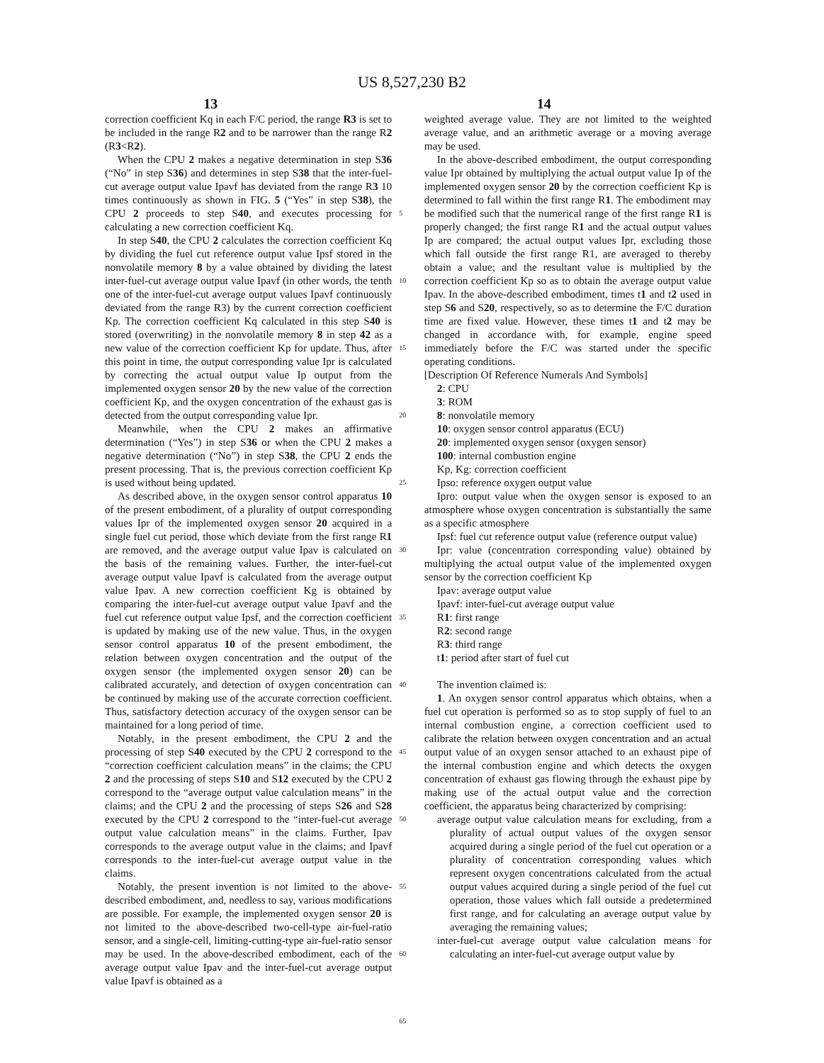US 8,527,230 B2
13 14
correction coefficient Kq in each F/C period, the range R3 is set to be included in the range R2 and to be narrower than the range R2 (R3<R2).
When the CPU 2 makes a negative determination in step S36 (“No” in step S36) and determines in step S38 that the inter-fuel-cut average output value Ipavf has deviated from the range R3 10 times continuously as shown in FIG. 5 (“Yes” in step S38), the CPU 2 proceeds to step S40, and executes processing for calculating a new correction coefficient Kq.
In step S40, the CPU 2 calculates the correction coefficient Kq by dividing the fuel cut reference output value Ipsf stored in the nonvolatile memory 8 by a value obtained by dividing the latest inter-fuel-cut average output value Ipavf (in other words, the tenth one of the inter-fuel-cut average output values Ipavf continuously deviated from the range R3) by the current correction coefficient Kp. The correction coefficient Kq calculated in this step S40 is stored (overwriting) in the nonvolatile memory 8 in step 42 as a new value of the correction coefficient Kp for update. Thus, after this point in time, the output corresponding value Ipr is calculated by correcting the actual output value Ip output from the implemented oxygen sensor 20 by the new value of the correction coefficient Kp, and the oxygen concentration of the exhaust gas is detected from the output corresponding value Ipr.
Meanwhile, when the CPU 2 makes an affirmative determination (“Yes”) in step S36 or when the CPU 2 makes a negative determination (“No”) in step S38, the CPU 2 ends the present processing. That is, the previous correction coefficient Kp is used without being updated.
As described above, in the oxygen sensor control apparatus 10 of the present embodiment, of a plurality of output corresponding values Ipr of the implemented oxygen sensor 20 acquired in a single fuel cut period, those which deviate from the first range R1 are removed, and the average output value Ipav is calculated on the basis of the remaining values. Further, the inter-fuel-cut average output value Ipavf is calculated from the average output value Ipav. A new correction coefficient Kg is obtained by comparing the inter-fuel-cut average output value Ipavf and the fuel cut reference output value Ipsf, and the correction coefficient is updated by making use of the new value. Thus, in the oxygen sensor control apparatus 10 of the present embodiment, the relation between oxygen concentration and the output of the oxygen sensor (the implemented oxygen sensor 20) can be calibrated accurately, and detection of oxygen concentration can be continued by making use of the accurate correction coefficient. Thus, satisfactory detection accuracy of the oxygen sensor can be maintained for a long period of time.
Notably, in the present embodiment, the CPU 2 and the processing of step S40 executed by the CPU 2 correspond to the “correction coefficient calculation means” in the claims; the CPU 2 and the processing of steps S10 and S12 executed by the CPU 2 correspond to the “average output value calculation means” in the claims; and the CPU 2 and the processing of steps S26 and S28 executed by the CPU 2 correspond to the “inter-fuel-cut average output value calculation means” in the claims. Further, Ipav corresponds to the average output value in the claims; and Ipavf corresponds to the inter-fuel-cut average output value in the claims.
Notably, the present invention is not limited to the above-described embodiment, and, needless to say, various modifications are possible. For example, the implemented oxygen sensor 20 is not limited to the above-described two-cell-type air-fuel-ratio sensor, and a single-cell, limiting-cutting-type air-fuel-ratio sensor may be used. In the above-described embodiment, each of the average output value Ipav and the inter-fuel-cut average output value Ipavf is obtained as a
5
10
15
20
25
30
35
40
45
50
55
60
65
weighted average value. They are not limited to the weighted average value, and an arithmetic average or a moving average may be used.
In the above-described embodiment, the output corresponding value Ipr obtained by multiplying the actual output value Ip of the implemented oxygen sensor 20 by the correction coefficient Kp is determined to fall within the first range R1. The embodiment may be modified such that the numerical range of the first range R1 is properly changed; the first range R1 and the actual output values Ip are compared; the actual output values Ipr, excluding those which fall outside the first range R1, are averaged to thereby obtain a value; and the resultant value is multiplied by the correction coefficient Kp so as to obtain the average output value Ipav. In the above-described embodiment, times t1 and t2 used in step S6 and S20, respectively, so as to determine the F/C duration time are fixed value. However, these times t1 and t2 may be changed in accordance with, for example, engine speed immediately before the F/C was started under the specific operating conditions.
[Description Of Reference Numerals And Symbols]
2: CPU
3: ROM
8: nonvolatile memory
10: oxygen sensor control apparatus (ECU)
20: implemented oxygen sensor (oxygen sensor)
100: internal combustion engine
Kp, Kg: correction coefficient
Ipso: reference oxygen output value
Ipro: output value when the oxygen sensor is exposed to an atmosphere whose oxygen concentration is substantially the same as a specific atmosphere
Ipsf: fuel cut reference output value (reference output value)
Ipr: value (concentration corresponding value) obtained by multiplying the actual output value of the implemented oxygen sensor by the correction coefficient Kp
Ipav: average output value
Ipavf: inter-fuel-cut average output value
R1: first range
R2: second range
R3: third range
t1: period after start of fuel cut
The invention claimed is:
1. An oxygen sensor control apparatus which obtains, when a fuel cut operation is performed so as to stop supply of fuel to an internal combustion engine, a correction coefficient used to calibrate the relation between oxygen concentration and an actual output value of an oxygen sensor attached to an exhaust pipe of the internal combustion engine and which detects the oxygen concentration of exhaust gas flowing through the exhaust pipe by making use of the actual output value and the correction coefficient, the apparatus being characterized by comprising:
average output value calculation means for excluding, from a plurality of actual output values of the oxygen sensor acquired during a single period of the fuel cut operation or a plurality of concentration corresponding values which represent oxygen concentrations calculated from the actual output values acquired during a single period of the fuel cut operation, those values which fall outside a predetermined first range, and for calculating an average output value by averaging the remaining values;
inter-fuel-cut average output value calculation means for calculating an inter-fuel-cut average output value by